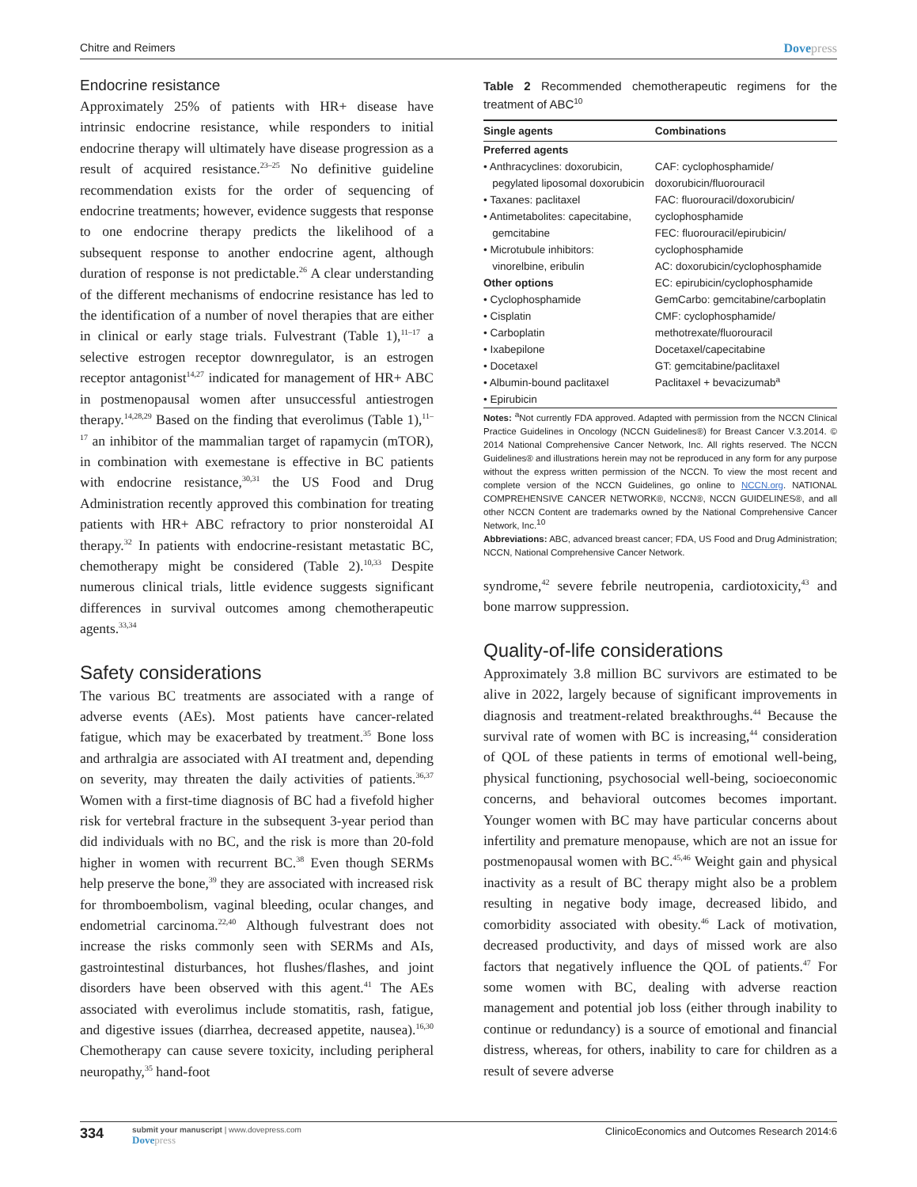Chitre and Reimers Dovepress
Endocrine resistance
Approximately 25% of patients with HR+ disease have intrinsic endocrine resistance, while responders to initial endocrine therapy will ultimately have disease progression as a result of acquired resistance.<sup>23–25</sup> No definitive guideline recommendation exists for the order of sequencing of endocrine treatments; however, evidence suggests that response to one endocrine therapy predicts the likelihood of a subsequent response to another endocrine agent, although duration of response is not predictable.<sup>26</sup> A clear understanding of the different mechanisms of endocrine resistance has led to the identification of a number of novel therapies that are either in clinical or early stage trials. Fulvestrant (Table 1),<sup>11–17</sup> a selective estrogen receptor downregulator, is an estrogen receptor antagonist<sup>14,27</sup> indicated for management of HR+ ABC in postmenopausal women after unsuccessful antiestrogen therapy.<sup>14,28,29</sup> Based on the finding that everolimus (Table 1),<sup>11–17</sup> an inhibitor of the mammalian target of rapamycin (mTOR), in combination with exemestane is effective in BC patients with endocrine resistance,<sup>30,31</sup> the US Food and Drug Administration recently approved this combination for treating patients with HR+ ABC refractory to prior nonsteroidal AI therapy.<sup>32</sup> In patients with endocrine-resistant metastatic BC, chemotherapy might be considered (Table 2).<sup>10,33</sup> Despite numerous clinical trials, little evidence suggests significant differences in survival outcomes among chemotherapeutic agents.<sup>33,34</sup>
Safety considerations
The various BC treatments are associated with a range of adverse events (AEs). Most patients have cancer-related fatigue, which may be exacerbated by treatment.<sup>35</sup> Bone loss and arthralgia are associated with AI treatment and, depending on severity, may threaten the daily activities of patients.<sup>36,37</sup> Women with a first-time diagnosis of BC had a fivefold higher risk for vertebral fracture in the subsequent 3-year period than did individuals with no BC, and the risk is more than 20-fold higher in women with recurrent BC.<sup>38</sup> Even though SERMs help preserve the bone,<sup>39</sup> they are associated with increased risk for thromboembolism, vaginal bleeding, ocular changes, and endometrial carcinoma.<sup>22,40</sup> Although fulvestrant does not increase the risks commonly seen with SERMs and AIs, gastrointestinal disturbances, hot flushes/flashes, and joint disorders have been observed with this agent.<sup>41</sup> The AEs associated with everolimus include stomatitis, rash, fatigue, and digestive issues (diarrhea, decreased appetite, nausea).<sup>16,30</sup> Chemotherapy can cause severe toxicity, including peripheral neuropathy,<sup>35</sup> hand-foot
Table 2 Recommended chemotherapeutic regimens for the treatment of ABC<sup>10</sup>
| Single agents | Combinations |
| --- | --- |
| Preferred agents • Anthracyclines: doxorubicin, pegylated liposomal doxorubicin • Taxanes: paclitaxel • Antimetabolites: capecitabine, gemcitabine • Microtubule inhibitors: vinorelbine, eribulin Other options • Cyclophosphamide • Cisplatin • Carboplatin • Ixabepilone • Docetaxel • Albumin-bound paclitaxel • Epirubicin | CAF: cyclophosphamide/ doxorubicin/fluorouracil FAC: fluorouracil/doxorubicin/ cyclophosphamide FEC: fluorouracil/epirubicin/ cyclophosphamide AC: doxorubicin/cyclophosphamide EC: epirubicin/cyclophosphamide GemCarbo: gemcitabine/carboplatin CMF: cyclophosphamide/ methotrexate/fluorouracil Docetaxel/capecitabine GT: gemcitabine/paclitaxel Paclitaxel + bevacizumab<sup>a</sup> |
Notes: <sup>a</sup>Not currently FDA approved. Adapted with permission from the NCCN Clinical Practice Guidelines in Oncology (NCCN Guidelines®) for Breast Cancer V.3.2014. © 2014 National Comprehensive Cancer Network, Inc. All rights reserved. The NCCN Guidelines® and illustrations herein may not be reproduced in any form for any purpose without the express written permission of the NCCN. To view the most recent and complete version of the NCCN Guidelines, go online to NCCN.org. NATIONAL COMPREHENSIVE CANCER NETWORK®, NCCN®, NCCN GUIDELINES®, and all other NCCN Content are trademarks owned by the National Comprehensive Cancer Network, Inc.<sup>10</sup>
Abbreviations: ABC, advanced breast cancer; FDA, US Food and Drug Administration; NCCN, National Comprehensive Cancer Network.
syndrome,<sup>42</sup> severe febrile neutropenia, cardiotoxicity,<sup>43</sup> and bone marrow suppression.
Quality-of-life considerations
Approximately 3.8 million BC survivors are estimated to be alive in 2022, largely because of significant improvements in diagnosis and treatment-related breakthroughs.<sup>44</sup> Because the survival rate of women with BC is increasing,<sup>44</sup> consideration of QOL of these patients in terms of emotional well-being, physical functioning, psychosocial well-being, socioeconomic concerns, and behavioral outcomes becomes important. Younger women with BC may have particular concerns about infertility and premature menopause, which are not an issue for postmenopausal women with BC.<sup>45,46</sup> Weight gain and physical inactivity as a result of BC therapy might also be a problem resulting in negative body image, decreased libido, and comorbidity associated with obesity.<sup>46</sup> Lack of motivation, decreased productivity, and days of missed work are also factors that negatively influence the QOL of patients.<sup>47</sup> For some women with BC, dealing with adverse reaction management and potential job loss (either through inability to continue or redundancy) is a source of emotional and financial distress, whereas, for others, inability to care for children as a result of severe adverse
334
submit your manuscript | www.dovepress.com
Dovepress
ClinicoEconomics and Outcomes Research 2014:6